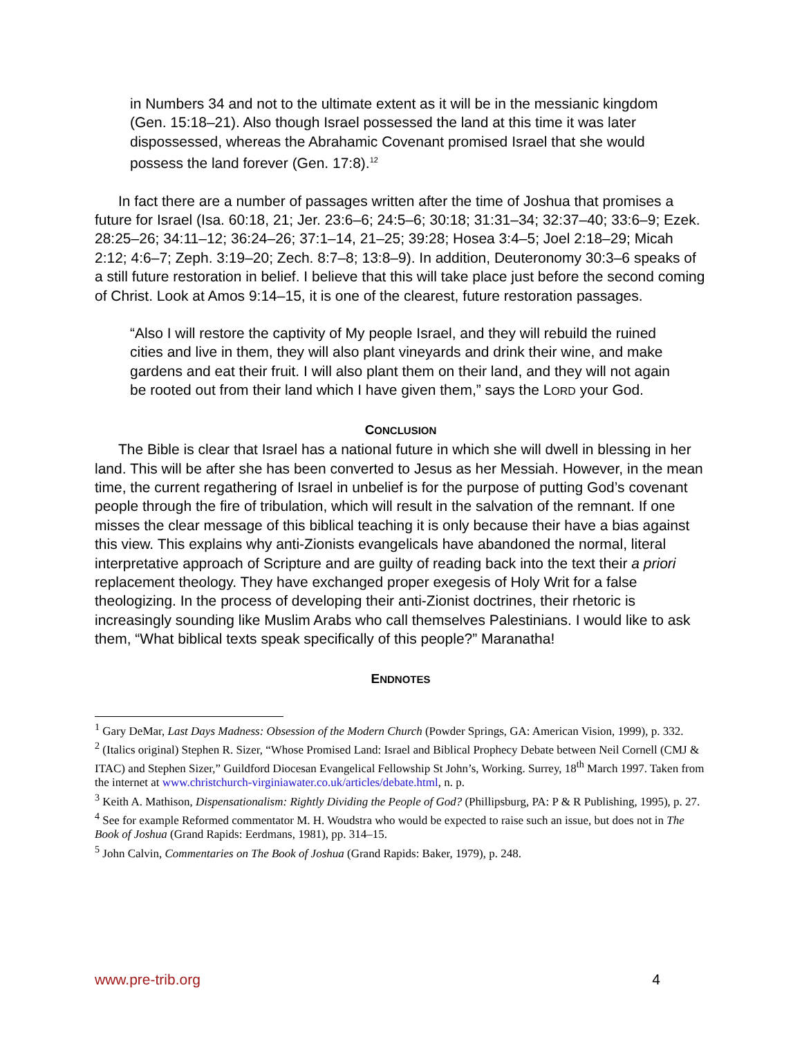in Numbers 34 and not to the ultimate extent as it will be in the messianic kingdom (Gen. 15:18–21). Also though Israel possessed the land at this time it was later dispossessed, whereas the Abrahamic Covenant promised Israel that she would possess the land forever (Gen. 17:8).<sup>12</sup>
In fact there are a number of passages written after the time of Joshua that promises a future for Israel (Isa. 60:18, 21; Jer. 23:6–6; 24:5–6; 30:18; 31:31–34; 32:37–40; 33:6–9; Ezek. 28:25–26; 34:11–12; 36:24–26; 37:1–14, 21–25; 39:28; Hosea 3:4–5; Joel 2:18–29; Micah 2:12; 4:6–7; Zeph. 3:19–20; Zech. 8:7–8; 13:8–9). In addition, Deuteronomy 30:3–6 speaks of a still future restoration in belief. I believe that this will take place just before the second coming of Christ. Look at Amos 9:14–15, it is one of the clearest, future restoration passages.
“Also I will restore the captivity of My people Israel, and they will rebuild the ruined cities and live in them, they will also plant vineyards and drink their wine, and make gardens and eat their fruit. I will also plant them on their land, and they will not again be rooted out from their land which I have given them,” says the LORD your God.
CONCLUSION
The Bible is clear that Israel has a national future in which she will dwell in blessing in her land. This will be after she has been converted to Jesus as her Messiah. However, in the mean time, the current regathering of Israel in unbelief is for the purpose of putting God’s covenant people through the fire of tribulation, which will result in the salvation of the remnant. If one misses the clear message of this biblical teaching it is only because their have a bias against this view. This explains why anti-Zionists evangelicals have abandoned the normal, literal interpretative approach of Scripture and are guilty of reading back into the text their a priori replacement theology. They have exchanged proper exegesis of Holy Writ for a false theologizing. In the process of developing their anti-Zionist doctrines, their rhetoric is increasingly sounding like Muslim Arabs who call themselves Palestinians. I would like to ask them, “What biblical texts speak specifically of this people?” Maranatha!
ENDNOTES
<sup>1</sup> Gary DeMar, Last Days Madness: Obsession of the Modern Church (Powder Springs, GA: American Vision, 1999), p. 332.
<sup>2</sup> (Italics original) Stephen R. Sizer, “Whose Promised Land: Israel and Biblical Prophecy Debate between Neil Cornell (CMJ & ITAC) and Stephen Sizer,” Guildford Diocesan Evangelical Fellowship St John’s, Working. Surrey, 18<sup>th</sup> March 1997. Taken from the internet at www.christchurch-virginiawater.co.uk/articles/debate.html, n. p.
<sup>3</sup> Keith A. Mathison, Dispensationalism: Rightly Dividing the People of God? (Phillipsburg, PA: P & R Publishing, 1995), p. 27.
<sup>4</sup> See for example Reformed commentator M. H. Woudstra who would be expected to raise such an issue, but does not in The Book of Joshua (Grand Rapids: Eerdmans, 1981), pp. 314–15.
<sup>5</sup> John Calvin, Commentaries on The Book of Joshua (Grand Rapids: Baker, 1979), p. 248.
www.pre-trib.org 4